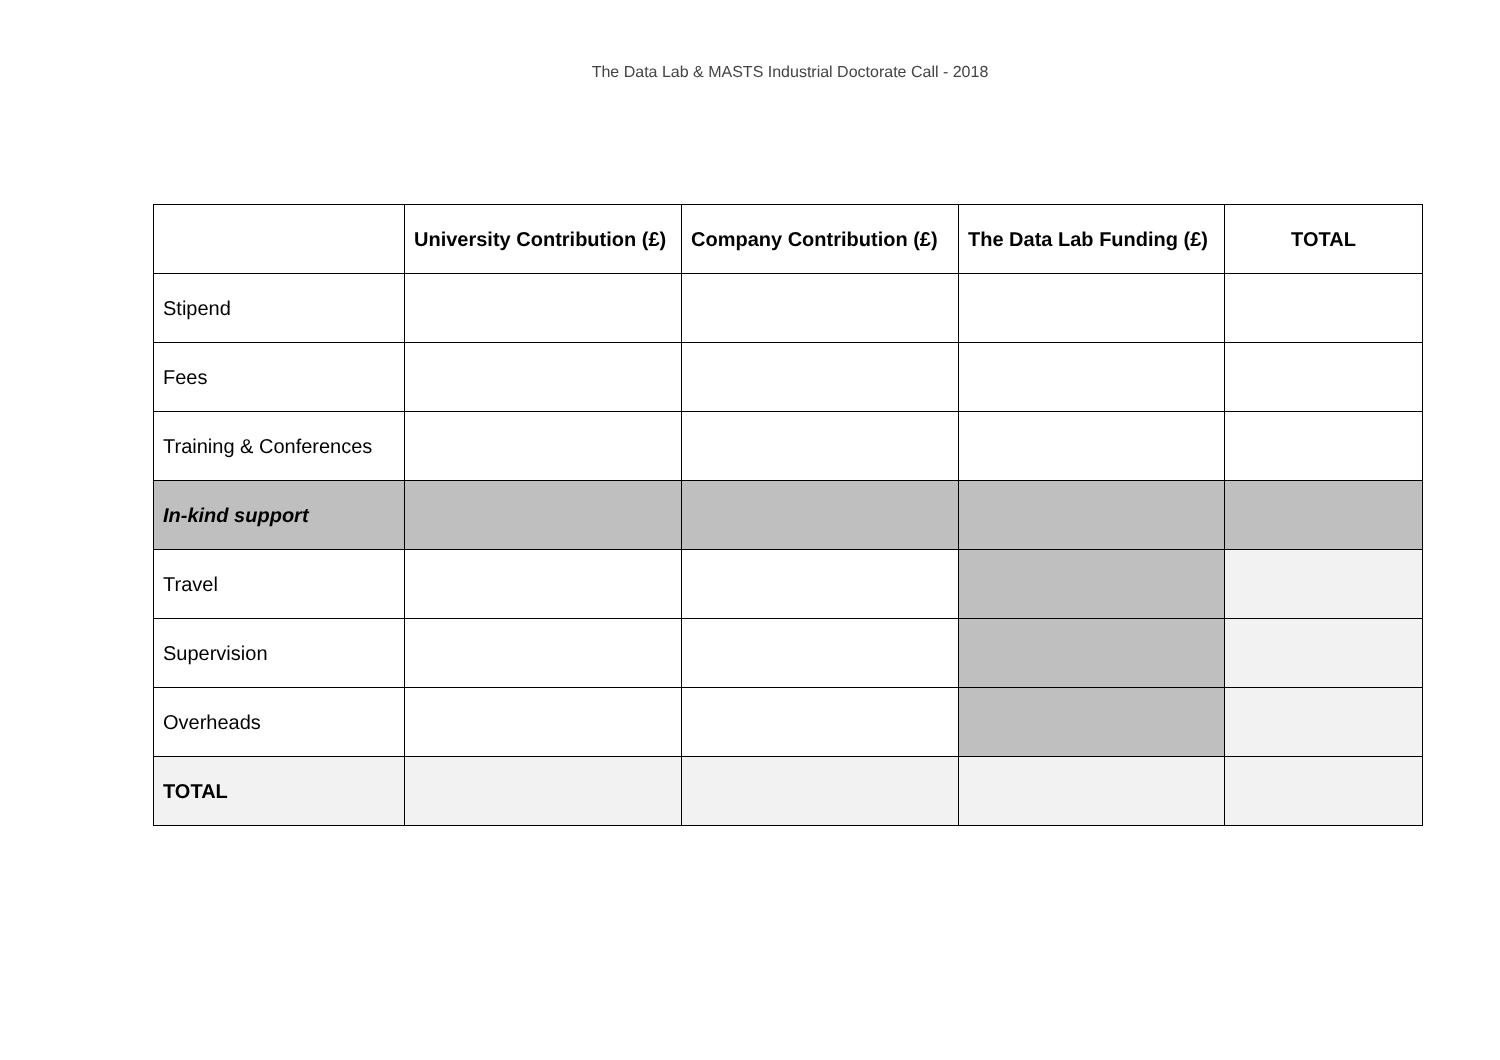The Data Lab & MASTS Industrial Doctorate Call - 2018
| | University Contribution (£) | Company Contribution (£) | The Data Lab Funding (£) | TOTAL |
| --- | --- | --- | --- | --- |
| Stipend | | | | |
| Fees | | | | |
| Training & Conferences | | | | |
| In-kind support | | | | |
| Travel | | | | |
| Supervision | | | | |
| Overheads | | | | |
| TOTAL | | | | |